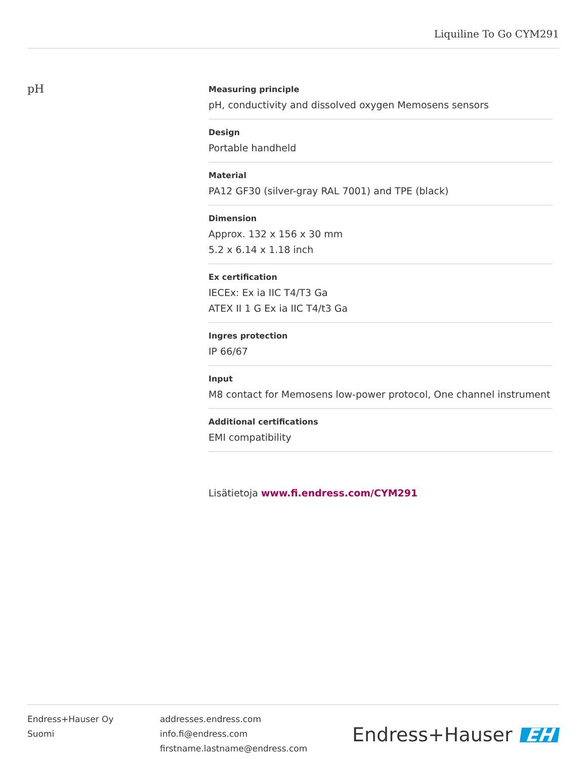Liquiline To Go CYM291
pH
Measuring principle
pH, conductivity and dissolved oxygen Memosens sensors
Design
Portable handheld
Material
PA12 GF30 (silver-gray RAL 7001) and TPE (black)
Dimension
Approx. 132 x 156 x 30 mm
5.2 x 6.14 x 1.18 inch
Ex certification
IECEx: Ex ia IIC T4/T3 Ga
ATEX II 1 G Ex ia IIC T4/t3 Ga
Ingres protection
IP 66/67
Input
M8 contact for Memosens low-power protocol, One channel instrument
Additional certifications
EMI compatibility
Lisätietoja www.fi.endress.com/CYM291
Endress+Hauser Oy
Suomi
addresses.endress.com
info.fi@endress.com
firstname.lastname@endress.com
Endress+Hauser EH